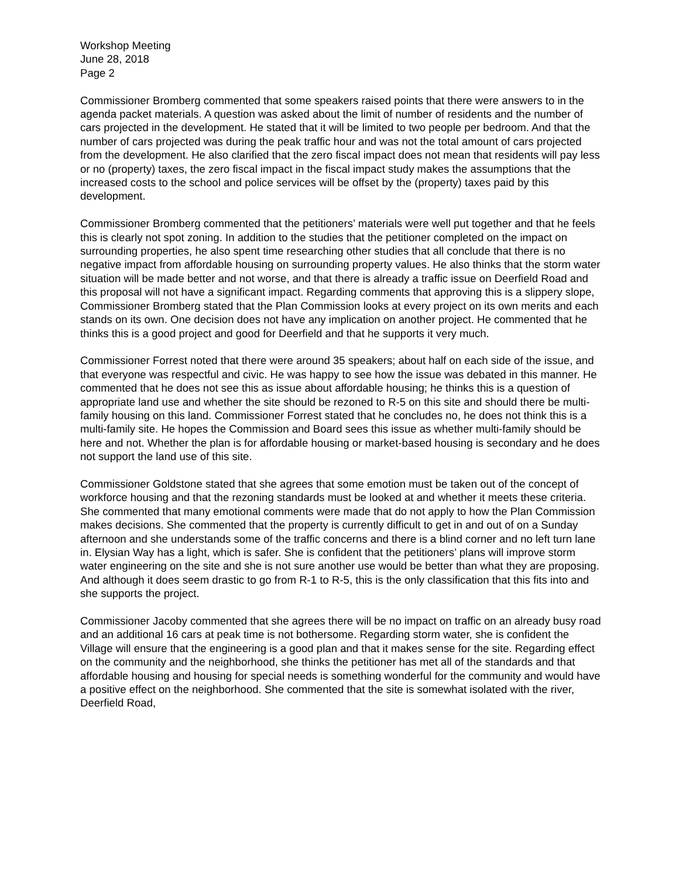Workshop Meeting
June 28, 2018
Page 2
Commissioner Bromberg commented that some speakers raised points that there were answers to in the agenda packet materials. A question was asked about the limit of number of residents and the number of cars projected in the development. He stated that it will be limited to two people per bedroom. And that the number of cars projected was during the peak traffic hour and was not the total amount of cars projected from the development. He also clarified that the zero fiscal impact does not mean that residents will pay less or no (property) taxes, the zero fiscal impact in the fiscal impact study makes the assumptions that the increased costs to the school and police services will be offset by the (property) taxes paid by this development.
Commissioner Bromberg commented that the petitioners’ materials were well put together and that he feels this is clearly not spot zoning. In addition to the studies that the petitioner completed on the impact on surrounding properties, he also spent time researching other studies that all conclude that there is no negative impact from affordable housing on surrounding property values. He also thinks that the storm water situation will be made better and not worse, and that there is already a traffic issue on Deerfield Road and this proposal will not have a significant impact. Regarding comments that approving this is a slippery slope, Commissioner Bromberg stated that the Plan Commission looks at every project on its own merits and each stands on its own. One decision does not have any implication on another project. He commented that he thinks this is a good project and good for Deerfield and that he supports it very much.
Commissioner Forrest noted that there were around 35 speakers; about half on each side of the issue, and that everyone was respectful and civic. He was happy to see how the issue was debated in this manner. He commented that he does not see this as issue about affordable housing; he thinks this is a question of appropriate land use and whether the site should be rezoned to R-5 on this site and should there be multi-family housing on this land. Commissioner Forrest stated that he concludes no, he does not think this is a multi-family site. He hopes the Commission and Board sees this issue as whether multi-family should be here and not. Whether the plan is for affordable housing or market-based housing is secondary and he does not support the land use of this site.
Commissioner Goldstone stated that she agrees that some emotion must be taken out of the concept of workforce housing and that the rezoning standards must be looked at and whether it meets these criteria. She commented that many emotional comments were made that do not apply to how the Plan Commission makes decisions. She commented that the property is currently difficult to get in and out of on a Sunday afternoon and she understands some of the traffic concerns and there is a blind corner and no left turn lane in. Elysian Way has a light, which is safer. She is confident that the petitioners’ plans will improve storm water engineering on the site and she is not sure another use would be better than what they are proposing. And although it does seem drastic to go from R-1 to R-5, this is the only classification that this fits into and she supports the project.
Commissioner Jacoby commented that she agrees there will be no impact on traffic on an already busy road and an additional 16 cars at peak time is not bothersome. Regarding storm water, she is confident the Village will ensure that the engineering is a good plan and that it makes sense for the site. Regarding effect on the community and the neighborhood, she thinks the petitioner has met all of the standards and that affordable housing and housing for special needs is something wonderful for the community and would have a positive effect on the neighborhood. She commented that the site is somewhat isolated with the river, Deerfield Road,